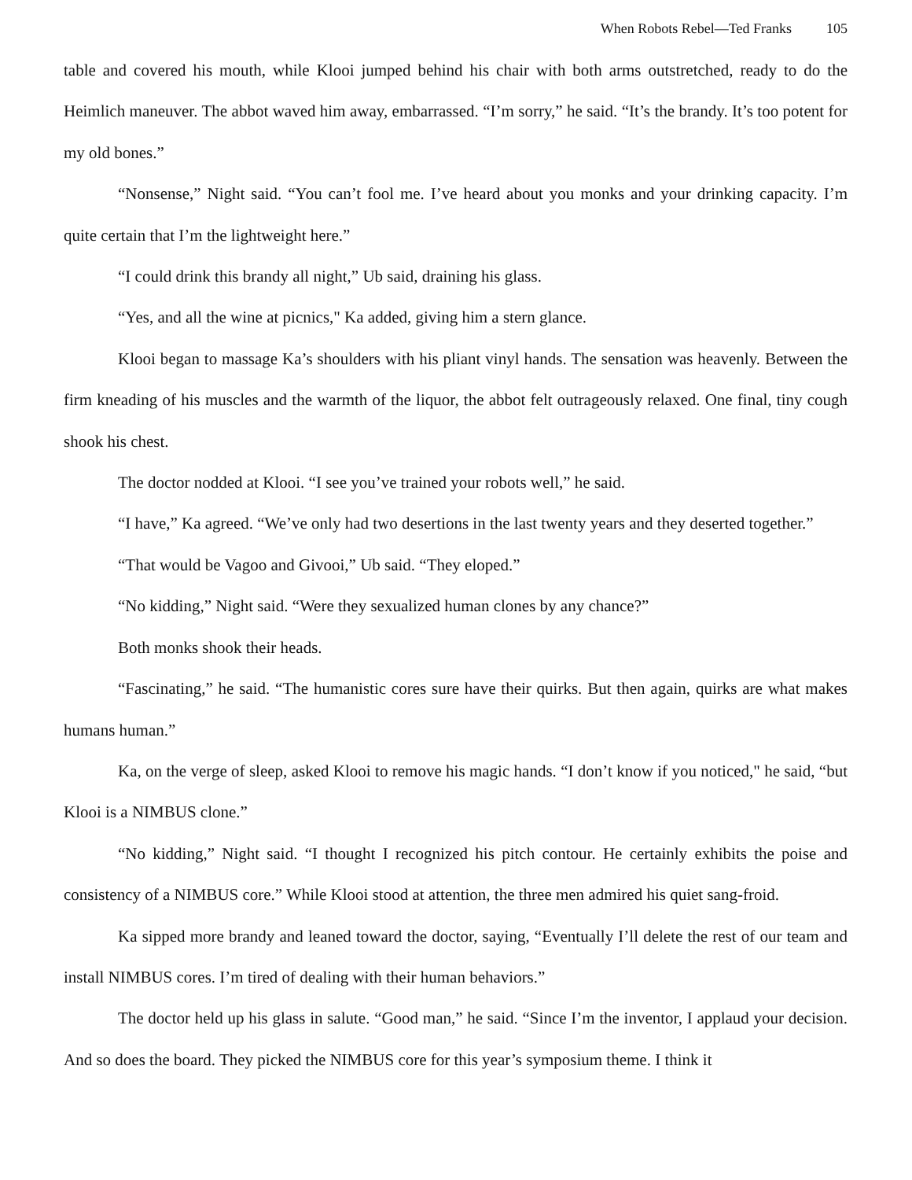When Robots Rebel—Ted Franks 105
table and covered his mouth, while Klooi jumped behind his chair with both arms outstretched, ready to do the Heimlich maneuver. The abbot waved him away, embarrassed. “I’m sorry,” he said. “It’s the brandy. It’s too potent for my old bones.”
“Nonsense,” Night said. “You can’t fool me. I’ve heard about you monks and your drinking capacity. I’m quite certain that I’m the lightweight here.”
“I could drink this brandy all night,” Ub said, draining his glass.
“Yes, and all the wine at picnics," Ka added, giving him a stern glance.
Klooi began to massage Ka’s shoulders with his pliant vinyl hands. The sensation was heavenly. Between the firm kneading of his muscles and the warmth of the liquor, the abbot felt outrageously relaxed. One final, tiny cough shook his chest.
The doctor nodded at Klooi. “I see you’ve trained your robots well,” he said.
“I have,” Ka agreed. “We’ve only had two desertions in the last twenty years and they deserted together.”
“That would be Vagoo and Givooi,” Ub said. “They eloped.”
“No kidding,” Night said. “Were they sexualized human clones by any chance?”
Both monks shook their heads.
“Fascinating,” he said. “The humanistic cores sure have their quirks. But then again, quirks are what makes humans human.”
Ka, on the verge of sleep, asked Klooi to remove his magic hands. “I don’t know if you noticed," he said, “but Klooi is a NIMBUS clone.”
“No kidding,” Night said. “I thought I recognized his pitch contour. He certainly exhibits the poise and consistency of a NIMBUS core.” While Klooi stood at attention, the three men admired his quiet sang-froid.
Ka sipped more brandy and leaned toward the doctor, saying, “Eventually I’ll delete the rest of our team and install NIMBUS cores. I’m tired of dealing with their human behaviors.”
The doctor held up his glass in salute. “Good man,” he said. “Since I’m the inventor, I applaud your decision. And so does the board. They picked the NIMBUS core for this year’s symposium theme. I think it